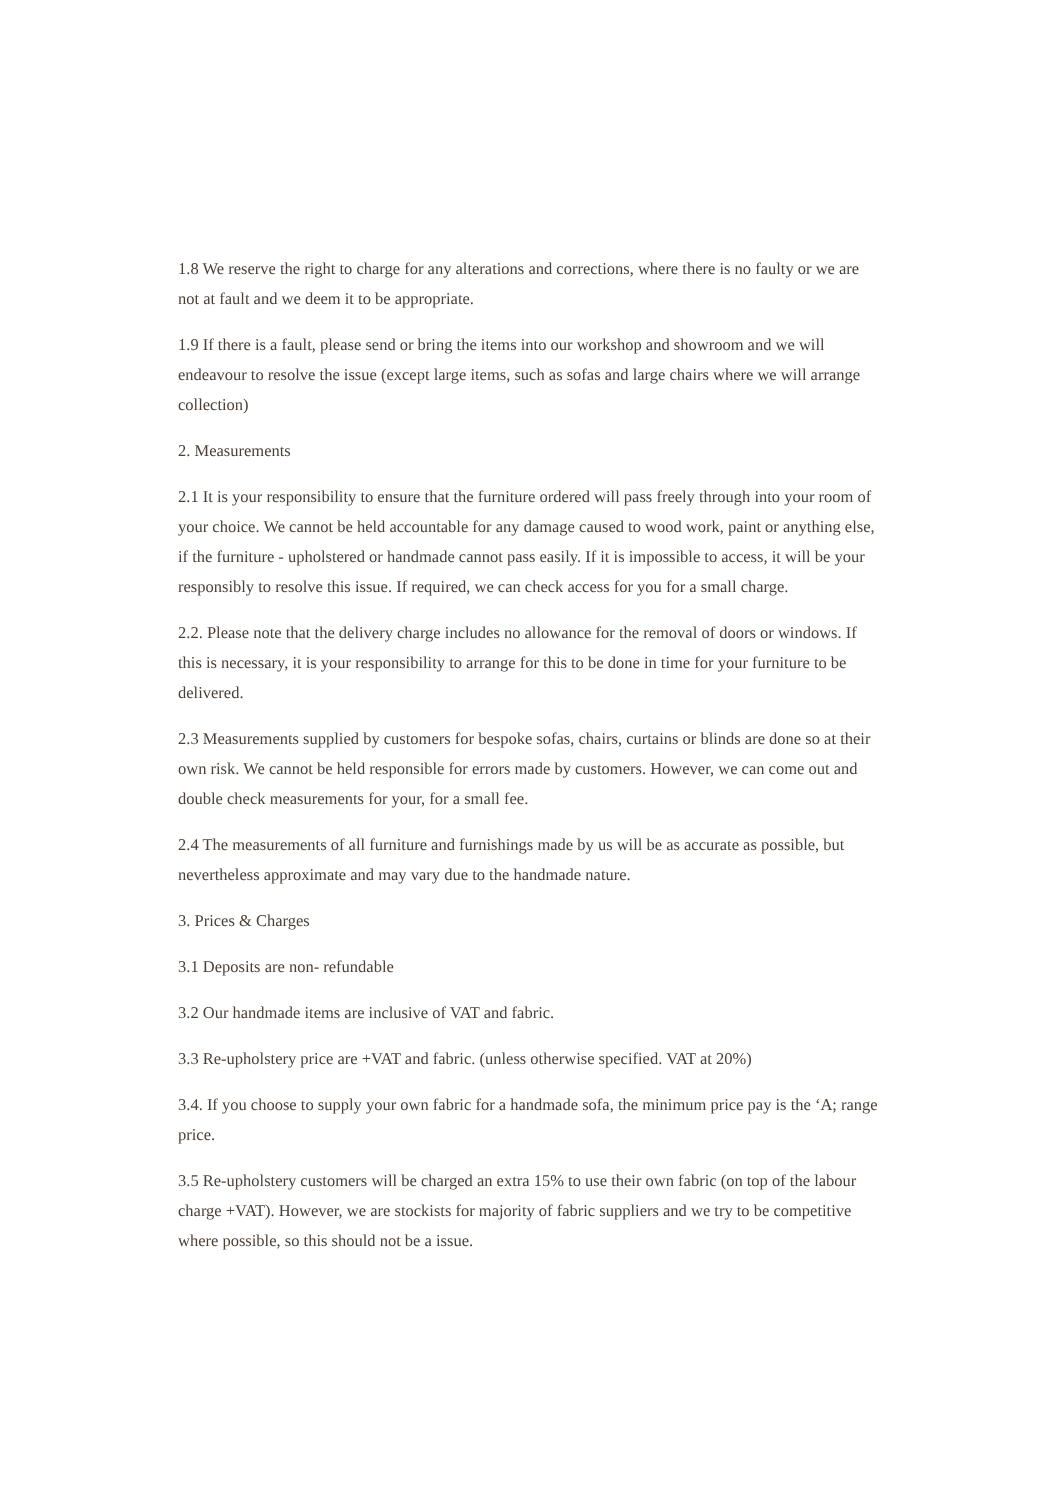1.8 We reserve the right to charge for any alterations and corrections, where there is no faulty or we are not at fault and we deem it to be appropriate.
1.9 If there is a fault, please send or bring the items into our workshop and showroom and we will endeavour to resolve the issue (except large items, such as sofas and large chairs where we will arrange collection)
2. Measurements
2.1 It is your responsibility to ensure that the furniture ordered will pass freely through into your room of your choice. We cannot be held accountable for any damage caused to wood work, paint or anything else, if the furniture - upholstered or handmade cannot pass easily. If it is impossible to access, it will be your responsibly to resolve this issue. If required, we can check access for you for a small charge.
2.2. Please note that the delivery charge includes no allowance for the removal of doors or windows. If this is necessary, it is your responsibility to arrange for this to be done in time for your furniture to be delivered.
2.3 Measurements supplied by customers for bespoke sofas, chairs, curtains or blinds are done so at their own risk. We cannot be held responsible for errors made by customers. However, we can come out and double check measurements for your, for a small fee.
2.4 The measurements of all furniture and furnishings made by us will be as accurate as possible, but nevertheless approximate and may vary due to the handmade nature.
3. Prices & Charges
3.1 Deposits are non- refundable
3.2 Our handmade items are inclusive of VAT and fabric.
3.3 Re-upholstery price are +VAT and fabric. (unless otherwise specified. VAT at 20%)
3.4. If you choose to supply your own fabric for a handmade sofa, the minimum price pay is the ‘A; range price.
3.5 Re-upholstery customers will be charged an extra 15% to use their own fabric (on top of the labour charge +VAT). However, we are stockists for majority of fabric suppliers and we try to be competitive where possible, so this should not be a issue.